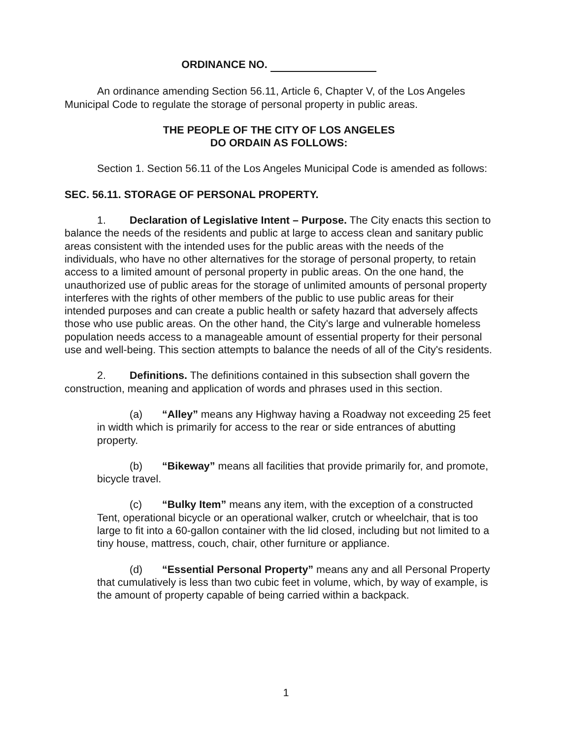ORDINANCE NO.
An ordinance amending Section 56.11, Article 6, Chapter V, of the Los Angeles Municipal Code to regulate the storage of personal property in public areas.
THE PEOPLE OF THE CITY OF LOS ANGELES
DO ORDAIN AS FOLLOWS:
Section 1. Section 56.11 of the Los Angeles Municipal Code is amended as follows:
SEC. 56.11. STORAGE OF PERSONAL PROPERTY.
1. Declaration of Legislative Intent – Purpose. The City enacts this section to balance the needs of the residents and public at large to access clean and sanitary public areas consistent with the intended uses for the public areas with the needs of the individuals, who have no other alternatives for the storage of personal property, to retain access to a limited amount of personal property in public areas. On the one hand, the unauthorized use of public areas for the storage of unlimited amounts of personal property interferes with the rights of other members of the public to use public areas for their intended purposes and can create a public health or safety hazard that adversely affects those who use public areas. On the other hand, the City's large and vulnerable homeless population needs access to a manageable amount of essential property for their personal use and well-being. This section attempts to balance the needs of all of the City's residents.
2. Definitions. The definitions contained in this subsection shall govern the construction, meaning and application of words and phrases used in this section.
(a) “Alley” means any Highway having a Roadway not exceeding 25 feet in width which is primarily for access to the rear or side entrances of abutting property.
(b) “Bikeway” means all facilities that provide primarily for, and promote, bicycle travel.
(c) “Bulky Item” means any item, with the exception of a constructed Tent, operational bicycle or an operational walker, crutch or wheelchair, that is too large to fit into a 60-gallon container with the lid closed, including but not limited to a tiny house, mattress, couch, chair, other furniture or appliance.
(d) “Essential Personal Property” means any and all Personal Property that cumulatively is less than two cubic feet in volume, which, by way of example, is the amount of property capable of being carried within a backpack.
1